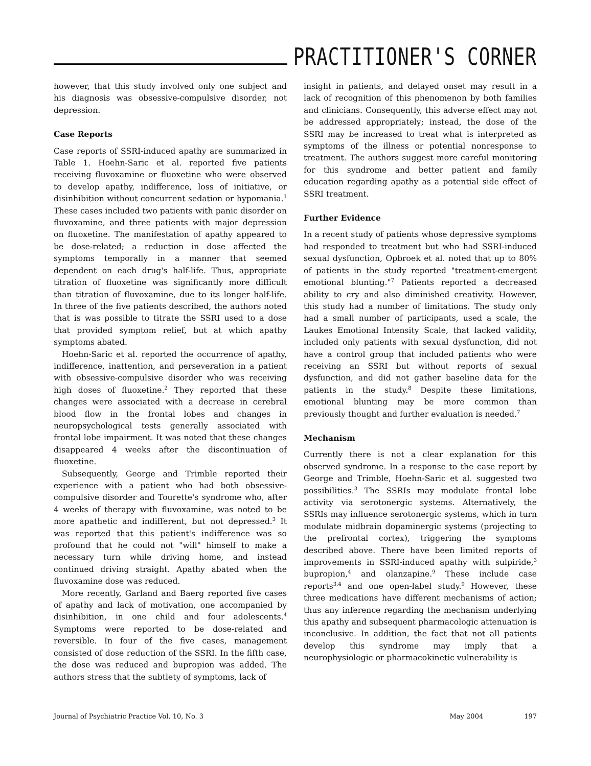PRACTITIONER'S CORNER
however, that this study involved only one subject and his diagnosis was obsessive-compulsive disorder, not depression.
Case Reports
Case reports of SSRI-induced apathy are summarized in Table 1. Hoehn-Saric et al. reported five patients receiving fluvoxamine or fluoxetine who were observed to develop apathy, indifference, loss of initiative, or disinhibition without concurrent sedation or hypomania.<sup>1</sup> These cases included two patients with panic disorder on fluvoxamine, and three patients with major depression on fluoxetine. The manifestation of apathy appeared to be dose-related; a reduction in dose affected the symptoms temporally in a manner that seemed dependent on each drug's half-life. Thus, appropriate titration of fluoxetine was significantly more difficult than titration of fluvoxamine, due to its longer half-life. In three of the five patients described, the authors noted that is was possible to titrate the SSRI used to a dose that provided symptom relief, but at which apathy symptoms abated.
Hoehn-Saric et al. reported the occurrence of apathy, indifference, inattention, and perseveration in a patient with obsessive-compulsive disorder who was receiving high doses of fluoxetine.<sup>2</sup> They reported that these changes were associated with a decrease in cerebral blood flow in the frontal lobes and changes in neuropsychological tests generally associated with frontal lobe impairment. It was noted that these changes disappeared 4 weeks after the discontinuation of fluoxetine.
Subsequently, George and Trimble reported their experience with a patient who had both obsessive-compulsive disorder and Tourette's syndrome who, after 4 weeks of therapy with fluvoxamine, was noted to be more apathetic and indifferent, but not depressed.<sup>3</sup> It was reported that this patient's indifference was so profound that he could not "will" himself to make a necessary turn while driving home, and instead continued driving straight. Apathy abated when the fluvoxamine dose was reduced.
More recently, Garland and Baerg reported five cases of apathy and lack of motivation, one accompanied by disinhibition, in one child and four adolescents.<sup>4</sup> Symptoms were reported to be dose-related and reversible. In four of the five cases, management consisted of dose reduction of the SSRI. In the fifth case, the dose was reduced and bupropion was added. The authors stress that the subtlety of symptoms, lack of
insight in patients, and delayed onset may result in a lack of recognition of this phenomenon by both families and clinicians. Consequently, this adverse effect may not be addressed appropriately; instead, the dose of the SSRI may be increased to treat what is interpreted as symptoms of the illness or potential nonresponse to treatment. The authors suggest more careful monitoring for this syndrome and better patient and family education regarding apathy as a potential side effect of SSRI treatment.
Further Evidence
In a recent study of patients whose depressive symptoms had responded to treatment but who had SSRI-induced sexual dysfunction, Opbroek et al. noted that up to 80% of patients in the study reported "treatment-emergent emotional blunting."<sup>7</sup> Patients reported a decreased ability to cry and also diminished creativity. However, this study had a number of limitations. The study only had a small number of participants, used a scale, the Laukes Emotional Intensity Scale, that lacked validity, included only patients with sexual dysfunction, did not have a control group that included patients who were receiving an SSRI but without reports of sexual dysfunction, and did not gather baseline data for the patients in the study.<sup>8</sup> Despite these limitations, emotional blunting may be more common than previously thought and further evaluation is needed.<sup>7</sup>
Mechanism
Currently there is not a clear explanation for this observed syndrome. In a response to the case report by George and Trimble, Hoehn-Saric et al. suggested two possibilities.<sup>3</sup> The SSRIs may modulate frontal lobe activity via serotonergic systems. Alternatively, the SSRIs may influence serotonergic systems, which in turn modulate midbrain dopaminergic systems (projecting to the prefrontal cortex), triggering the symptoms described above. There have been limited reports of improvements in SSRI-induced apathy with sulpiride,<sup>3</sup> bupropion,<sup>4</sup> and olanzapine.<sup>9</sup> These include case reports<sup>3,4</sup> and one open-label study.<sup>9</sup> However, these three medications have different mechanisms of action; thus any inference regarding the mechanism underlying this apathy and subsequent pharmacologic attenuation is inconclusive. In addition, the fact that not all patients develop this syndrome may imply that a neurophysiologic or pharmacokinetic vulnerability is
Journal of Psychiatric Practice Vol. 10, No. 3 May 2004 197